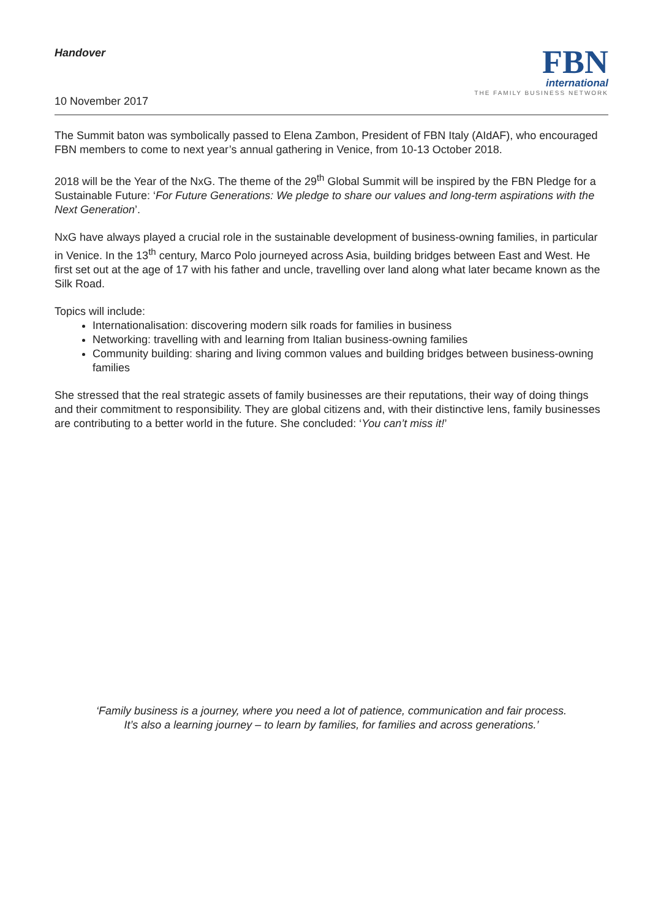Handover
10 November 2017
FBN
international
THE FAMILY BUSINESS NETWORK
The Summit baton was symbolically passed to Elena Zambon, President of FBN Italy (AIdAF), who encouraged FBN members to come to next year’s annual gathering in Venice, from 10-13 October 2018.
2018 will be the Year of the NxG. The theme of the 29<sup>th</sup> Global Summit will be inspired by the FBN Pledge for a Sustainable Future: ‘For Future Generations: We pledge to share our values and long-term aspirations with the Next Generation’.
NxG have always played a crucial role in the sustainable development of business-owning families, in particular in Venice. In the 13<sup>th</sup> century, Marco Polo journeyed across Asia, building bridges between East and West. He first set out at the age of 17 with his father and uncle, travelling over land along what later became known as the Silk Road.
Topics will include:
Internationalisation: discovering modern silk roads for families in business
Networking: travelling with and learning from Italian business-owning families
Community building: sharing and living common values and building bridges between business-owning families
She stressed that the real strategic assets of family businesses are their reputations, their way of doing things and their commitment to responsibility. They are global citizens and, with their distinctive lens, family businesses are contributing to a better world in the future. She concluded: ‘You can’t miss it!’
‘Family business is a journey, where you need a lot of patience, communication and fair process.
It’s also a learning journey – to learn by families, for families and across generations.’